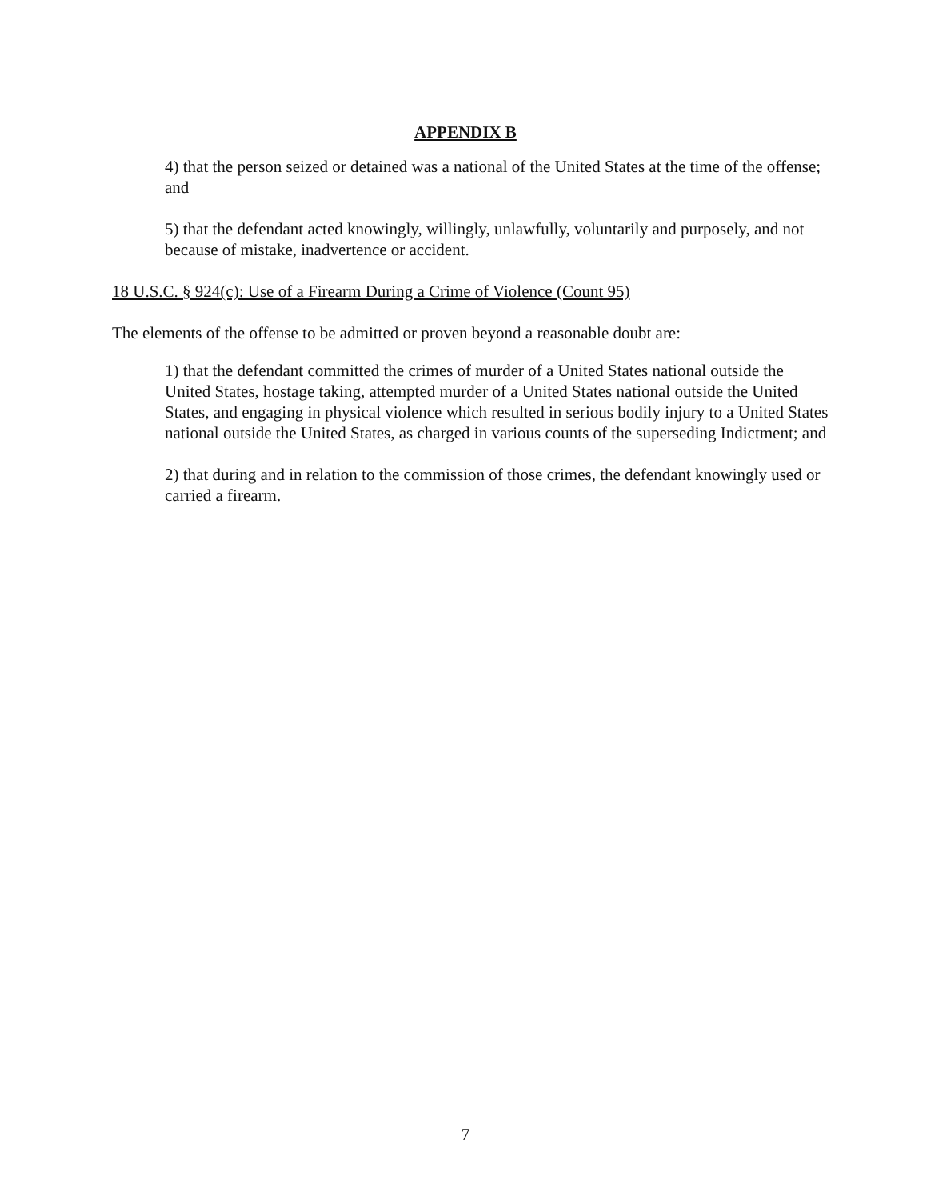APPENDIX B
4) that the person seized or detained was a national of the United States at the time of the offense; and
5) that the defendant acted knowingly, willingly, unlawfully, voluntarily and purposely, and not because of mistake, inadvertence or accident.
18 U.S.C. § 924(c): Use of a Firearm During a Crime of Violence (Count 95)
The elements of the offense to be admitted or proven beyond a reasonable doubt are:
1) that the defendant committed the crimes of murder of a United States national outside the United States, hostage taking, attempted murder of a United States national outside the United States, and engaging in physical violence which resulted in serious bodily injury to a United States national outside the United States, as charged in various counts of the superseding Indictment; and
2) that during and in relation to the commission of those crimes, the defendant knowingly used or carried a firearm.
7